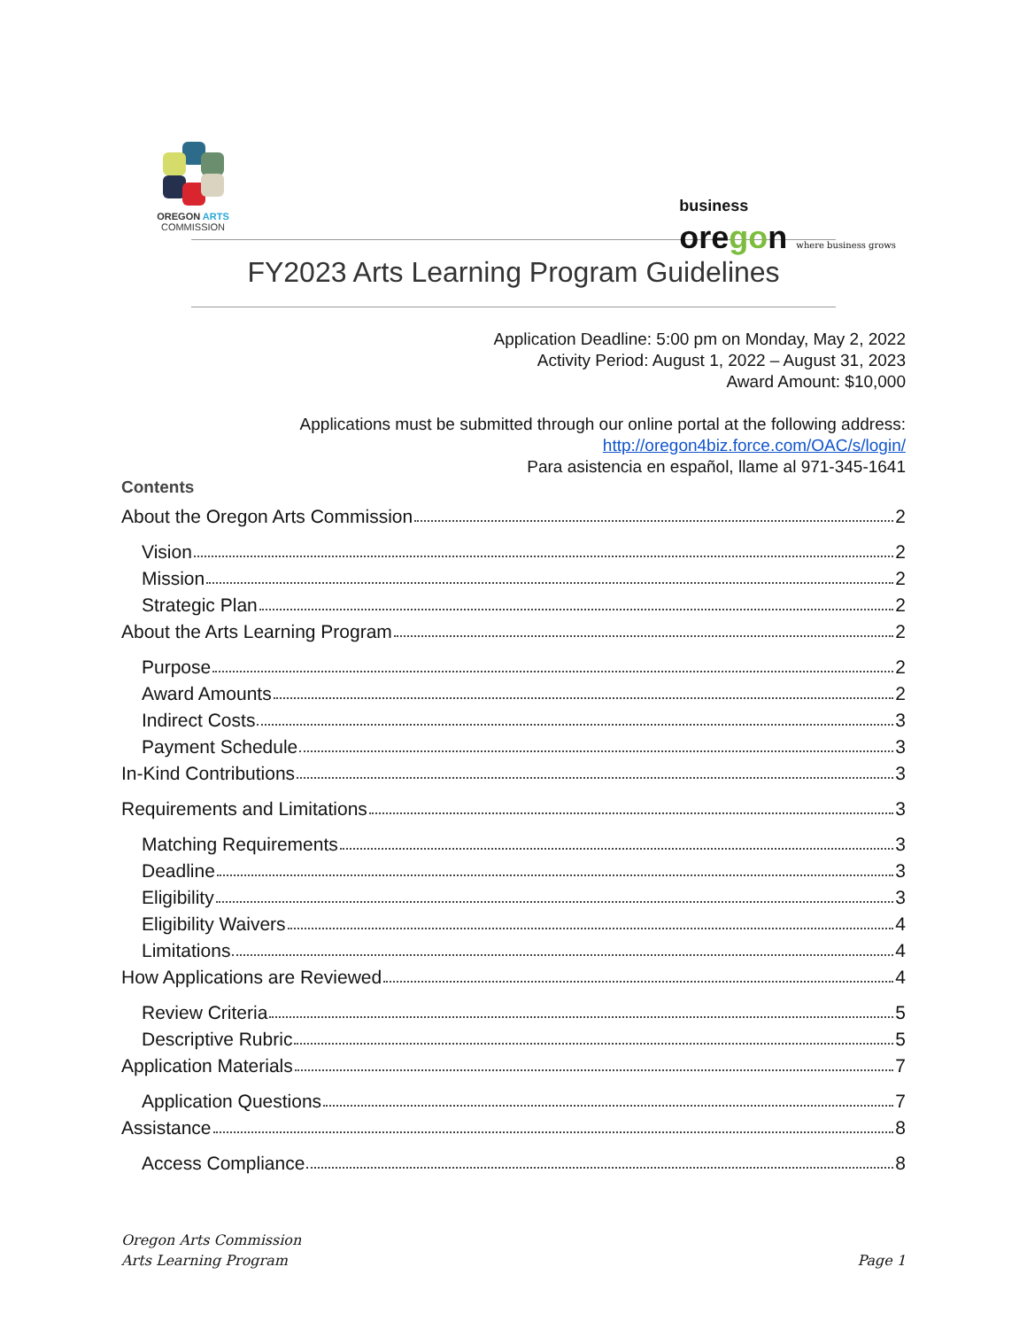OREGON ARTS
COMMISSION
business
oregon where business grows
FY2023 Arts Learning Program Guidelines
Application Deadline: 5:00 pm on Monday, May 2, 2022
Activity Period: August 1, 2022 – August 31, 2023
Award Amount: $10,000
Applications must be submitted through our online portal at the following address:
http://oregon4biz.force.com/OAC/s/login/
Para asistencia en español, llame al 971-345-1641
Contents
About the Oregon Arts Commission 2
Vision 2
Mission 2
Strategic Plan 2
About the Arts Learning Program 2
Purpose 2
Award Amounts 2
Indirect Costs 3
Payment Schedule 3
In-Kind Contributions 3
Requirements and Limitations 3
Matching Requirements 3
Deadline 3
Eligibility 3
Eligibility Waivers 4
Limitations 4
How Applications are Reviewed 4
Review Criteria 5
Descriptive Rubric 5
Application Materials 7
Application Questions 7
Assistance 8
Access Compliance 8
Oregon Arts Commission
Arts Learning Program
Page 1